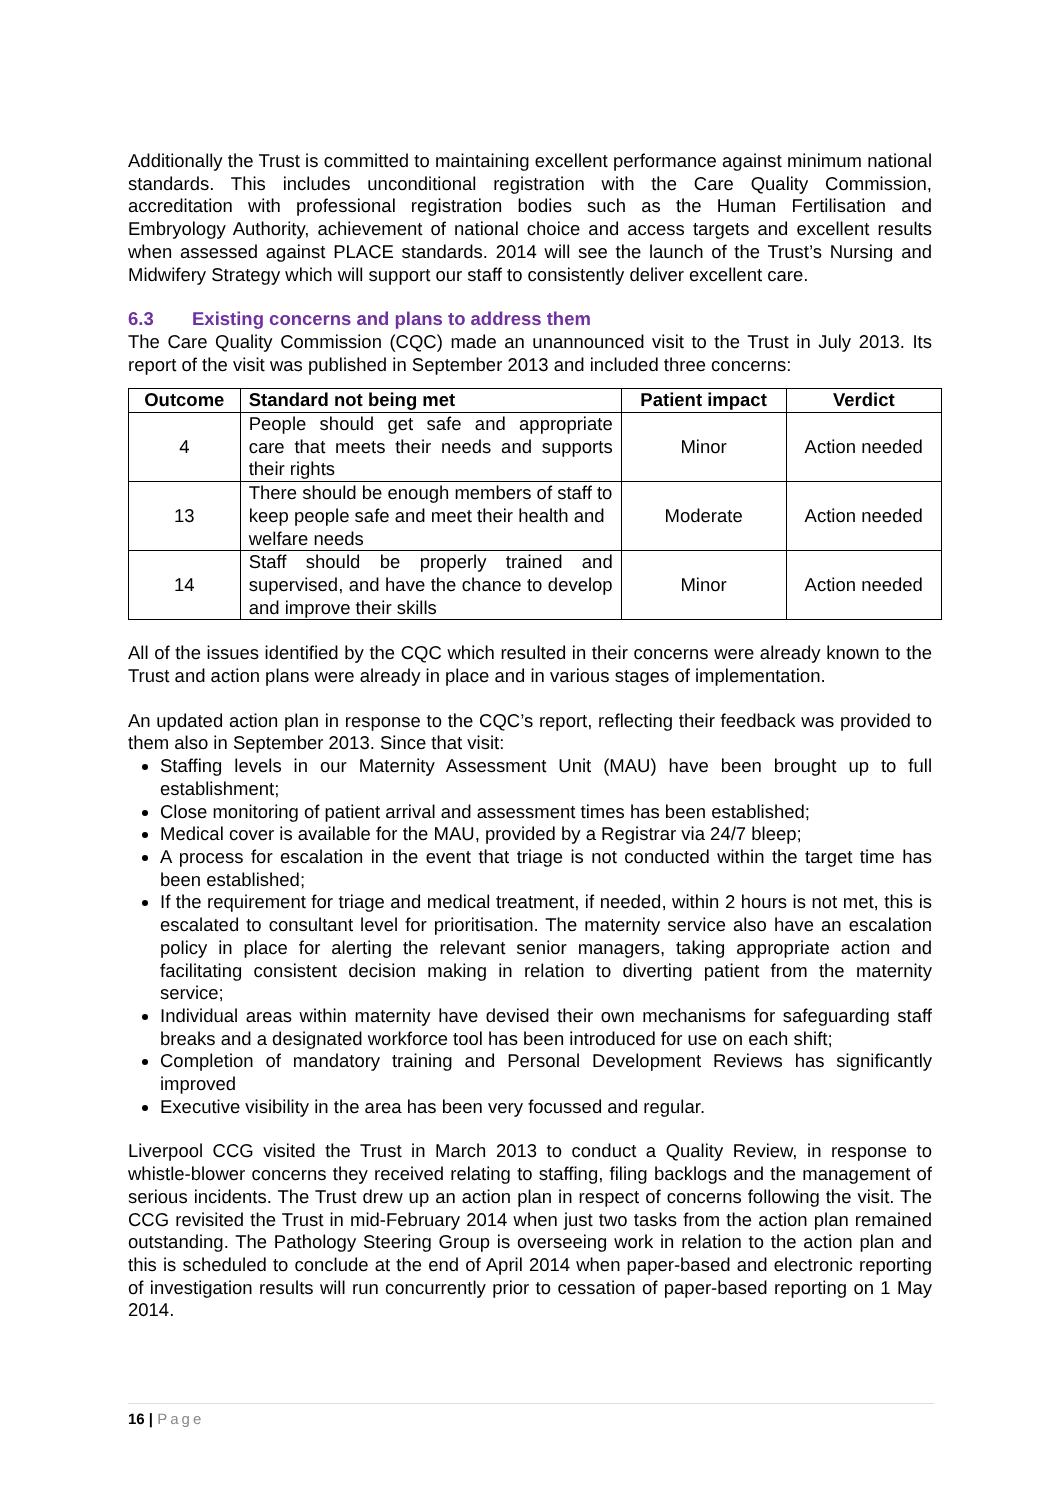Additionally the Trust is committed to maintaining excellent performance against minimum national standards. This includes unconditional registration with the Care Quality Commission, accreditation with professional registration bodies such as the Human Fertilisation and Embryology Authority, achievement of national choice and access targets and excellent results when assessed against PLACE standards. 2014 will see the launch of the Trust’s Nursing and Midwifery Strategy which will support our staff to consistently deliver excellent care.
6.3 Existing concerns and plans to address them
The Care Quality Commission (CQC) made an unannounced visit to the Trust in July 2013. Its report of the visit was published in September 2013 and included three concerns:
| Outcome | Standard not being met | Patient impact | Verdict |
| --- | --- | --- | --- |
| 4 | People should get safe and appropriate care that meets their needs and supports their rights | Minor | Action needed |
| 13 | There should be enough members of staff to keep people safe and meet their health and welfare needs | Moderate | Action needed |
| 14 | Staff should be properly trained and supervised, and have the chance to develop and improve their skills | Minor | Action needed |
All of the issues identified by the CQC which resulted in their concerns were already known to the Trust and action plans were already in place and in various stages of implementation.
An updated action plan in response to the CQC’s report, reflecting their feedback was provided to them also in September 2013. Since that visit:
Staffing levels in our Maternity Assessment Unit (MAU) have been brought up to full establishment;
Close monitoring of patient arrival and assessment times has been established;
Medical cover is available for the MAU, provided by a Registrar via 24/7 bleep;
A process for escalation in the event that triage is not conducted within the target time has been established;
If the requirement for triage and medical treatment, if needed, within 2 hours is not met, this is escalated to consultant level for prioritisation. The maternity service also have an escalation policy in place for alerting the relevant senior managers, taking appropriate action and facilitating consistent decision making in relation to diverting patient from the maternity service;
Individual areas within maternity have devised their own mechanisms for safeguarding staff breaks and a designated workforce tool has been introduced for use on each shift;
Completion of mandatory training and Personal Development Reviews has significantly improved
Executive visibility in the area has been very focussed and regular.
Liverpool CCG visited the Trust in March 2013 to conduct a Quality Review, in response to whistle-blower concerns they received relating to staffing, filing backlogs and the management of serious incidents. The Trust drew up an action plan in respect of concerns following the visit. The CCG revisited the Trust in mid-February 2014 when just two tasks from the action plan remained outstanding. The Pathology Steering Group is overseeing work in relation to the action plan and this is scheduled to conclude at the end of April 2014 when paper-based and electronic reporting of investigation results will run concurrently prior to cessation of paper-based reporting on 1 May 2014.
16 | Page